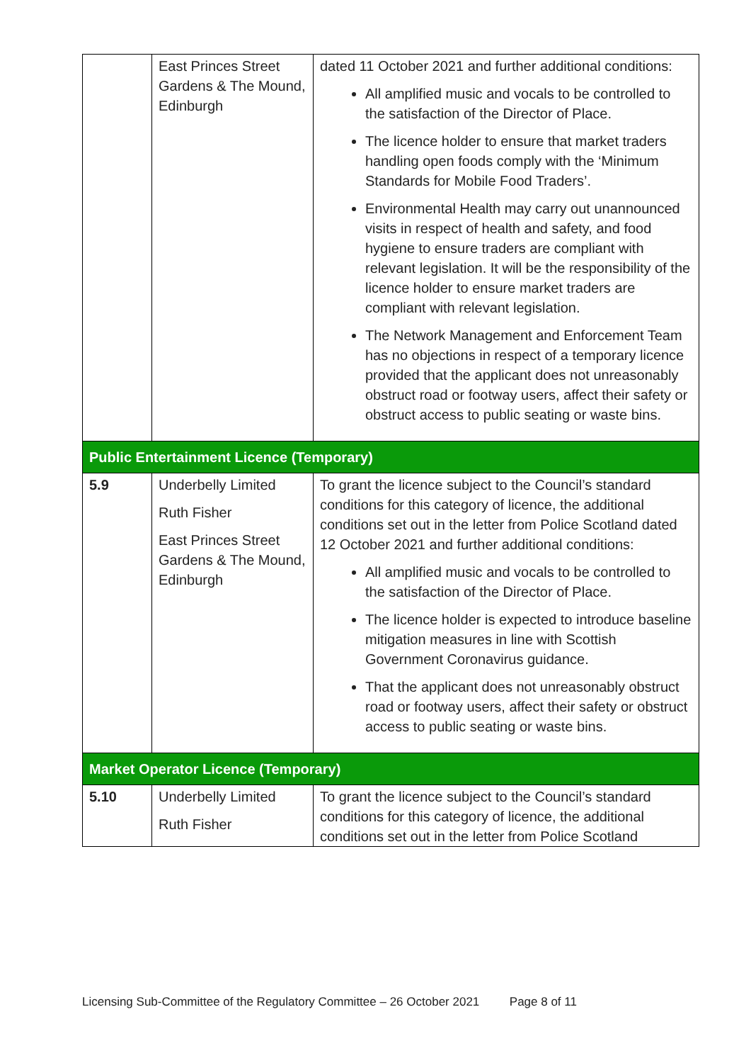| | East Princes Street Gardens & The Mound, Edinburgh | dated 11 October 2021 and further additional conditions: All amplified music and vocals to be controlled to the satisfaction of the Director of Place. The licence holder to ensure that market traders handling open foods comply with the ‘Minimum Standards for Mobile Food Traders’. Environmental Health may carry out unannounced visits in respect of health and safety, and food hygiene to ensure traders are compliant with relevant legislation. It will be the responsibility of the licence holder to ensure market traders are compliant with relevant legislation. The Network Management and Enforcement Team has no objections in respect of a temporary licence provided that the applicant does not unreasonably obstruct road or footway users, affect their safety or obstruct access to public seating or waste bins. |
| Public Entertainment Licence (Temporary) | | |
| 5.9 | Underbelly Limited Ruth Fisher East Princes Street Gardens & The Mound, Edinburgh | To grant the licence subject to the Council’s standard conditions for this category of licence, the additional conditions set out in the letter from Police Scotland dated 12 October 2021 and further additional conditions: All amplified music and vocals to be controlled to the satisfaction of the Director of Place. The licence holder is expected to introduce baseline mitigation measures in line with Scottish Government Coronavirus guidance. That the applicant does not unreasonably obstruct road or footway users, affect their safety or obstruct access to public seating or waste bins. |
| Market Operator Licence (Temporary) | | |
| 5.10 | Underbelly Limited Ruth Fisher | To grant the licence subject to the Council’s standard conditions for this category of licence, the additional conditions set out in the letter from Police Scotland |
Licensing Sub-Committee of the Regulatory Committee – 26 October 2021 Page 8 of 11